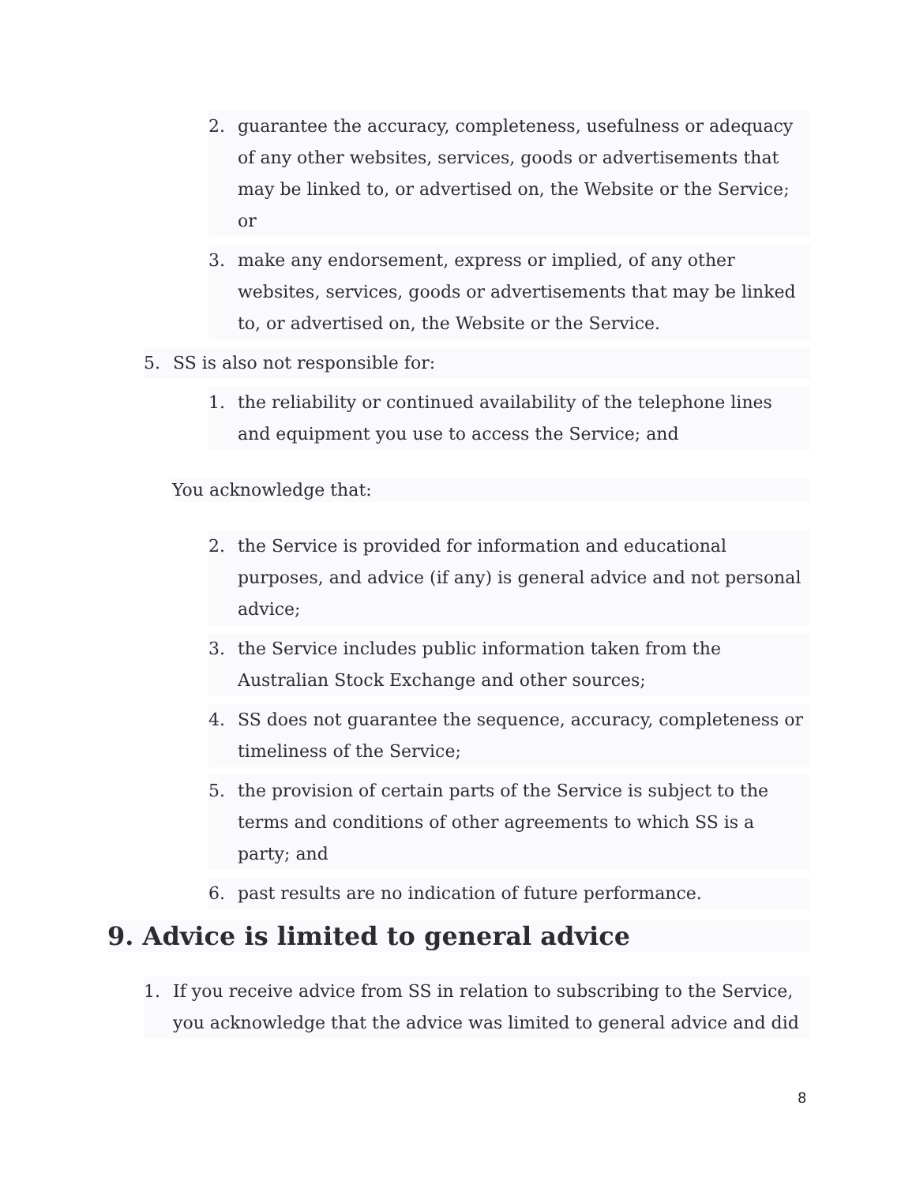2. guarantee the accuracy, completeness, usefulness or adequacy of any other websites, services, goods or advertisements that may be linked to, or advertised on, the Website or the Service; or
3. make any endorsement, express or implied, of any other websites, services, goods or advertisements that may be linked to, or advertised on, the Website or the Service.
5. SS is also not responsible for:
1. the reliability or continued availability of the telephone lines and equipment you use to access the Service; and
You acknowledge that:
2. the Service is provided for information and educational purposes, and advice (if any) is general advice and not personal advice;
3. the Service includes public information taken from the Australian Stock Exchange and other sources;
4. SS does not guarantee the sequence, accuracy, completeness or timeliness of the Service;
5. the provision of certain parts of the Service is subject to the terms and conditions of other agreements to which SS is a party; and
6. past results are no indication of future performance.
9. Advice is limited to general advice
1. If you receive advice from SS in relation to subscribing to the Service, you acknowledge that the advice was limited to general advice and did
8